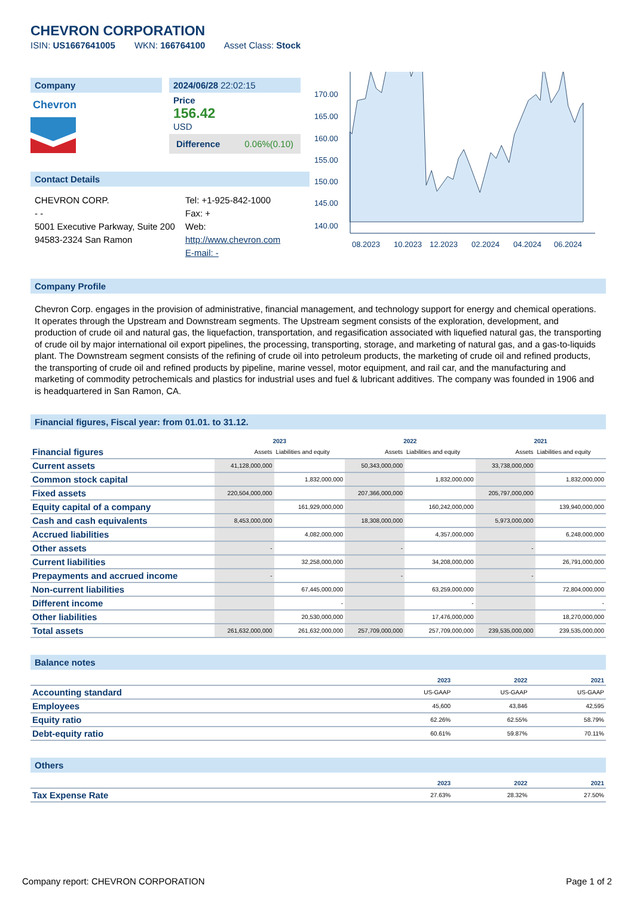CHEVRON CORPORATION
ISIN: US1667641005 WKN: 166764100 Asset Class: Stock
Company
Chevron
2024/06/28 22:02:15
Price
156.42
USD
Difference 0.06%(0.10)
Contact Details
CHEVRON CORP.
- -
5001 Executive Parkway, Suite 200
94583-2324 San Ramon
Tel: +1-925-842-1000
Fax: +
Web:
http://www.chevron.com
E-mail: -
170.00
165.00
160.00
155.00
150.00
145.00
140.00
08.2023
10.2023
12.2023
02.2024
04.2024
06.2024
Company Profile
Chevron Corp. engages in the provision of administrative, financial management, and technology support for energy and chemical operations. It operates through the Upstream and Downstream segments. The Upstream segment consists of the exploration, development, and production of crude oil and natural gas, the liquefaction, transportation, and regasification associated with liquefied natural gas, the transporting of crude oil by major international oil export pipelines, the processing, transporting, storage, and marketing of natural gas, and a gas-to-liquids plant. The Downstream segment consists of the refining of crude oil into petroleum products, the marketing of crude oil and refined products, the transporting of crude oil and refined products by pipeline, marine vessel, motor equipment, and rail car, and the manufacturing and marketing of commodity petrochemicals and plastics for industrial uses and fuel & lubricant additives. The company was founded in 1906 and is headquartered in San Ramon, CA.
Financial figures, Fiscal year: from 01.01. to 31.12.
| | 2023 | | 2022 | | 2021 | |
| --- | --- | --- | --- | --- | --- | --- |
| Financial figures | Assets | Liabilities and equity | Assets | Liabilities and equity | Assets | Liabilities and equity |
| Current assets | 41,128,000,000 | | 50,343,000,000 | | 33,738,000,000 | |
| Common stock capital | | 1,832,000,000 | | 1,832,000,000 | | 1,832,000,000 |
| Fixed assets | 220,504,000,000 | | 207,366,000,000 | | 205,797,000,000 | |
| Equity capital of a company | | 161,929,000,000 | | 160,242,000,000 | | 139,940,000,000 |
| Cash and cash equivalents | 8,453,000,000 | | 18,308,000,000 | | 5,973,000,000 | |
| Accrued liabilities | | 4,082,000,000 | | 4,357,000,000 | | 6,248,000,000 |
| Other assets | - | | - | | - | |
| Current liabilities | | 32,258,000,000 | | 34,208,000,000 | | 26,791,000,000 |
| Prepayments and accrued income | - | | - | | - | |
| Non-current liabilities | | 67,445,000,000 | | 63,259,000,000 | | 72,804,000,000 |
| Different income | | - | | - | | - |
| Other liabilities | | 20,530,000,000 | | 17,476,000,000 | | 18,270,000,000 |
| Total assets | 261,632,000,000 | 261,632,000,000 | 257,709,000,000 | 257,709,000,000 | 239,535,000,000 | 239,535,000,000 |
Balance notes
| | 2023 | 2022 | 2021 |
| Accounting standard | US-GAAP | US-GAAP | US-GAAP |
| Employees | 45,600 | 43,846 | 42,595 |
| Equity ratio | 62.26% | 62.55% | 58.79% |
| Debt-equity ratio | 60.61% | 59.87% | 70.11% |
Others
| | 2023 | 2022 | 2021 |
| Tax Expense Rate | 27.63% | 28.32% | 27.50% |
Company report: CHEVRON CORPORATION Page 1 of 2